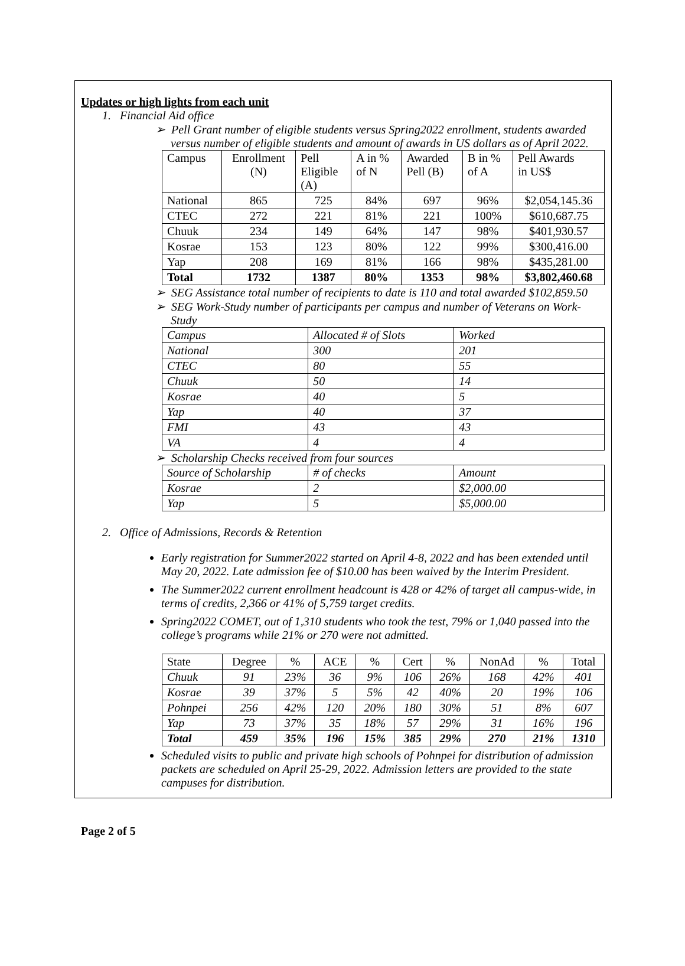Updates or high lights from each unit
1. Financial Aid office
➢ Pell Grant number of eligible students versus Spring2022 enrollment, students awarded versus number of eligible students and amount of awards in US dollars as of April 2022.
| Campus | Enrollment (N) | Pell Eligible (A) | A in % of N | Awarded Pell (B) | B in % of A | Pell Awards in US$ |
| National | 865 | 725 | 84% | 697 | 96% | $2,054,145.36 |
| CTEC | 272 | 221 | 81% | 221 | 100% | $610,687.75 |
| Chuuk | 234 | 149 | 64% | 147 | 98% | $401,930.57 |
| Kosrae | 153 | 123 | 80% | 122 | 99% | $300,416.00 |
| Yap | 208 | 169 | 81% | 166 | 98% | $435,281.00 |
| Total | 1732 | 1387 | 80% | 1353 | 98% | $3,802,460.68 |
➢ SEG Assistance total number of recipients to date is 110 and total awarded $102,859.50
➢ SEG Work-Study number of participants per campus and number of Veterans on Work-Study
| Campus | Allocated # of Slots | Worked |
| National | 300 | 201 |
| CTEC | 80 | 55 |
| Chuuk | 50 | 14 |
| Kosrae | 40 | 5 |
| Yap | 40 | 37 |
| FMI | 43 | 43 |
| VA | 4 | 4 |
➢ Scholarship Checks received from four sources
| Source of Scholarship | # of checks | Amount |
| Kosrae | 2 | $2,000.00 |
| Yap | 5 | $5,000.00 |
2. Office of Admissions, Records & Retention
Early registration for Summer2022 started on April 4-8, 2022 and has been extended until May 20, 2022. Late admission fee of $10.00 has been waived by the Interim President.
The Summer2022 current enrollment headcount is 428 or 42% of target all campus-wide, in terms of credits, 2,366 or 41% of 5,759 target credits.
Spring2022 COMET, out of 1,310 students who took the test, 79% or 1,040 passed into the college’s programs while 21% or 270 were not admitted.
| State | Degree | % | ACE | % | Cert | % | NonAd | % | Total |
| Chuuk | 91 | 23% | 36 | 9% | 106 | 26% | 168 | 42% | 401 |
| Kosrae | 39 | 37% | 5 | 5% | 42 | 40% | 20 | 19% | 106 |
| Pohnpei | 256 | 42% | 120 | 20% | 180 | 30% | 51 | 8% | 607 |
| Yap | 73 | 37% | 35 | 18% | 57 | 29% | 31 | 16% | 196 |
| Total | 459 | 35% | 196 | 15% | 385 | 29% | 270 | 21% | 1310 |
Scheduled visits to public and private high schools of Pohnpei for distribution of admission packets are scheduled on April 25-29, 2022. Admission letters are provided to the state campuses for distribution.
Page 2 of 5